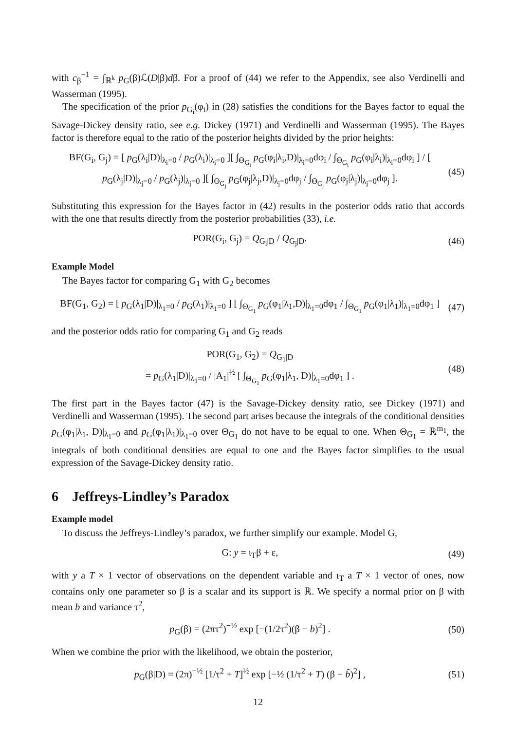with c<sub>β</sub><sup>−1</sup> = ∫<sub>ℝ<sup>k</sup></sub> p<sub>G</sub>(β)ℒ(D|β)dβ. For a proof of (44) we refer to the Appendix, see also Verdinelli and Wasserman (1995).
The specification of the prior p<sub>G<sub>i</sub></sub>(φ<sub>i</sub>) in (28) satisfies the conditions for the Bayes factor to equal the Savage-Dickey density ratio, see e.g. Dickey (1971) and Verdinelli and Wasserman (1995). The Bayes factor is therefore equal to the ratio of the posterior heights divided by the prior heights:
BF(G<sub>i</sub>, G<sub>j</sub>) = [ p<sub>G</sub>(λ<sub>i</sub>|D)|<sub>λ<sub>i</sub>=0</sub> / p<sub>G</sub>(λ<sub>i</sub>)|<sub>λ<sub>i</sub>=0</sub> ][ ∫<sub>Θ<sub>G<sub>i</sub></sub></sub> p<sub>G</sub>(φ<sub>i</sub>|λ<sub>i</sub>,D)|<sub>λ<sub>i</sub>=0</sub>dφ<sub>i</sub> / ∫<sub>Θ<sub>G<sub>i</sub></sub></sub> p<sub>G</sub>(φ<sub>i</sub>|λ<sub>i</sub>)|<sub>λ<sub>i</sub>=0</sub>dφ<sub>i</sub> ] / [ p<sub>G</sub>(λ<sub>j</sub>|D)|<sub>λ<sub>j</sub>=0</sub> / p<sub>G</sub>(λ<sub>j</sub>)|<sub>λ<sub>j</sub>=0</sub> ][ ∫<sub>Θ<sub>G<sub>j</sub></sub></sub> p<sub>G</sub>(φ<sub>j</sub>|λ<sub>j</sub>,D)|<sub>λ<sub>j</sub>=0</sub>dφ<sub>j</sub> / ∫<sub>Θ<sub>G<sub>j</sub></sub></sub> p<sub>G</sub>(φ<sub>j</sub>|λ<sub>j</sub>)|<sub>λ<sub>j</sub>=0</sub>dφ<sub>j</sub> ]. (45)
Substituting this expression for the Bayes factor in (42) results in the posterior odds ratio that accords with the one that results directly from the posterior probabilities (33), i.e.
POR(G<sub>i</sub>, G<sub>j</sub>) = Q<sub>G<sub>i</sub>|D</sub> / Q<sub>G<sub>j</sub>|D</sub>. (46)
Example Model
The Bayes factor for comparing G<sub>1</sub> with G<sub>2</sub> becomes
BF(G<sub>1</sub>, G<sub>2</sub>) = [ p<sub>G</sub>(λ<sub>1</sub>|D)|<sub>λ<sub>1</sub>=0</sub> / p<sub>G</sub>(λ<sub>1</sub>)|<sub>λ<sub>1</sub>=0</sub> ] [ ∫<sub>Θ<sub>G<sub>1</sub></sub></sub> p<sub>G</sub>(φ<sub>1</sub>|λ<sub>1</sub>,D)|<sub>λ<sub>1</sub>=0</sub>dφ<sub>1</sub> / ∫<sub>Θ<sub>G<sub>1</sub></sub></sub> p<sub>G</sub>(φ<sub>1</sub>|λ<sub>1</sub>)|<sub>λ<sub>1</sub>=0</sub>dφ<sub>1</sub> ] (47)
and the posterior odds ratio for comparing G<sub>1</sub> and G<sub>2</sub> reads
POR(G<sub>1</sub>, G<sub>2</sub>) = Q<sub>G<sub>1</sub>|D</sub>
= p<sub>G</sub>(λ<sub>1</sub>|D)|<sub>λ<sub>1</sub>=0</sub> / |A<sub>1</sub>|<sup>½</sup> [ ∫<sub>Θ<sub>G<sub>1</sub></sub></sub> p<sub>G</sub>(φ<sub>1</sub>|λ<sub>1</sub>, D)|<sub>λ<sub>1</sub>=0</sub>dφ<sub>1</sub> ] . (48)
The first part in the Bayes factor (47) is the Savage-Dickey density ratio, see Dickey (1971) and Verdinelli and Wasserman (1995). The second part arises because the integrals of the conditional densities p<sub>G</sub>(φ<sub>1</sub>|λ<sub>1</sub>, D)|<sub>λ<sub>1</sub>=0</sub> and p<sub>G</sub>(φ<sub>1</sub>|λ<sub>1</sub>)|<sub>λ<sub>1</sub>=0</sub> over Θ<sub>G<sub>1</sub></sub> do not have to be equal to one. When Θ<sub>G<sub>1</sub></sub> = ℝ<sup>m<sub>1</sub></sup>, the integrals of both conditional densities are equal to one and the Bayes factor simplifies to the usual expression of the Savage-Dickey density ratio.
6 Jeffreys-Lindley’s Paradox
Example model
To discuss the Jeffreys-Lindley’s paradox, we further simplify our example. Model G,
G: y = ι<sub>T</sub>β + ε, (49)
with y a T × 1 vector of observations on the dependent variable and ι<sub>T</sub> a T × 1 vector of ones, now contains only one parameter so β is a scalar and its support is ℝ. We specify a normal prior on β with mean b and variance τ<sup>2</sup>,
p<sub>G</sub>(β) = (2πτ<sup>2</sup>)<sup>−½</sup> exp [−(1/2τ<sup>2</sup>)(β − b)<sup>2</sup>] . (50)
When we combine the prior with the likelihood, we obtain the posterior,
p<sub>G</sub>(β|D) = (2π)<sup>−½</sup> [1/τ<sup>2</sup> + T]<sup>½</sup> exp [−½ (1/τ<sup>2</sup> + T) (β − b̃)<sup>2</sup>] , (51)
12